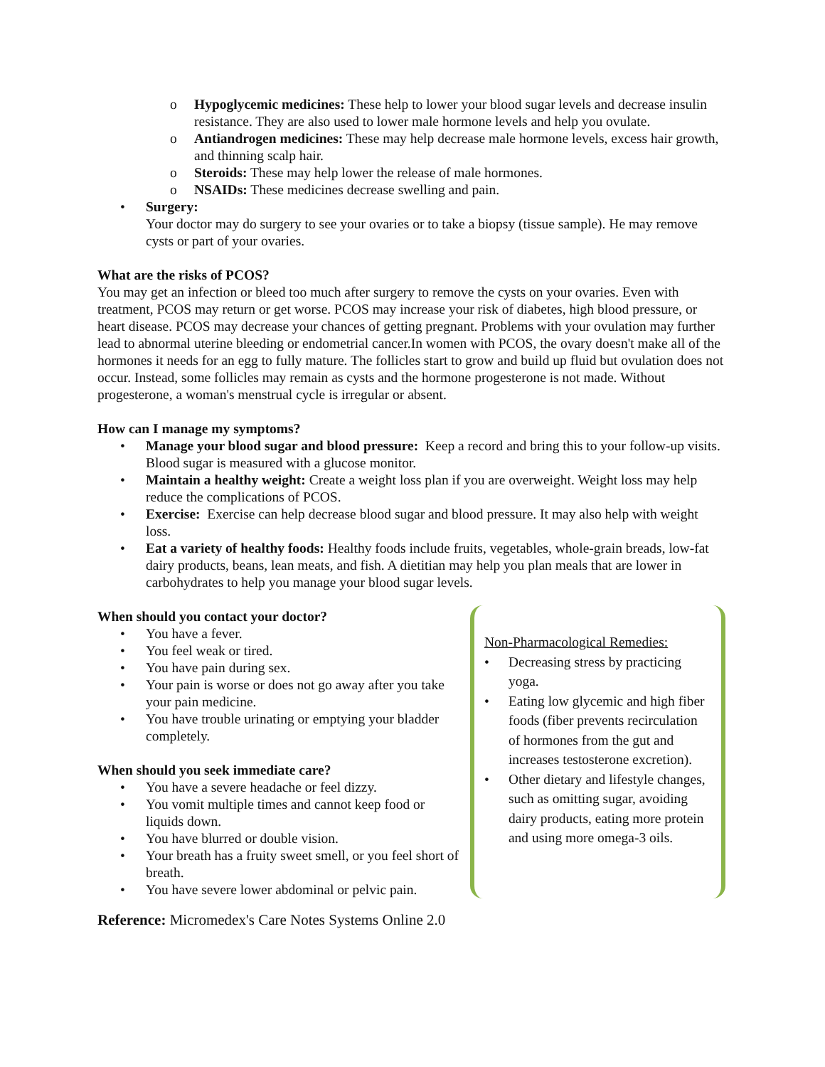o Hypoglycemic medicines: These help to lower your blood sugar levels and decrease insulin resistance. They are also used to lower male hormone levels and help you ovulate.
o Antiandrogen medicines: These may help decrease male hormone levels, excess hair growth, and thinning scalp hair.
o Steroids: These may help lower the release of male hormones.
o NSAIDs: These medicines decrease swelling and pain.
• Surgery:
Your doctor may do surgery to see your ovaries or to take a biopsy (tissue sample). He may remove cysts or part of your ovaries.
What are the risks of PCOS?
You may get an infection or bleed too much after surgery to remove the cysts on your ovaries. Even with treatment, PCOS may return or get worse. PCOS may increase your risk of diabetes, high blood pressure, or heart disease. PCOS may decrease your chances of getting pregnant. Problems with your ovulation may further lead to abnormal uterine bleeding or endometrial cancer.In women with PCOS, the ovary doesn't make all of the hormones it needs for an egg to fully mature. The follicles start to grow and build up fluid but ovulation does not occur. Instead, some follicles may remain as cysts and the hormone progesterone is not made. Without progesterone, a woman's menstrual cycle is irregular or absent.
How can I manage my symptoms?
• Manage your blood sugar and blood pressure: Keep a record and bring this to your follow-up visits. Blood sugar is measured with a glucose monitor.
• Maintain a healthy weight: Create a weight loss plan if you are overweight. Weight loss may help reduce the complications of PCOS.
• Exercise: Exercise can help decrease blood sugar and blood pressure. It may also help with weight loss.
• Eat a variety of healthy foods: Healthy foods include fruits, vegetables, whole-grain breads, low-fat dairy products, beans, lean meats, and fish. A dietitian may help you plan meals that are lower in carbohydrates to help you manage your blood sugar levels.
When should you contact your doctor?
• You have a fever.
• You feel weak or tired.
• You have pain during sex.
• Your pain is worse or does not go away after you take your pain medicine.
• You have trouble urinating or emptying your bladder completely.
When should you seek immediate care?
• You have a severe headache or feel dizzy.
• You vomit multiple times and cannot keep food or liquids down.
• You have blurred or double vision.
• Your breath has a fruity sweet smell, or you feel short of breath.
• You have severe lower abdominal or pelvic pain.
Non-Pharmacological Remedies:
• Decreasing stress by practicing yoga.
• Eating low glycemic and high fiber foods (fiber prevents recirculation of hormones from the gut and increases testosterone excretion).
• Other dietary and lifestyle changes, such as omitting sugar, avoiding dairy products, eating more protein and using more omega-3 oils.
Reference: Micromedex's Care Notes Systems Online 2.0